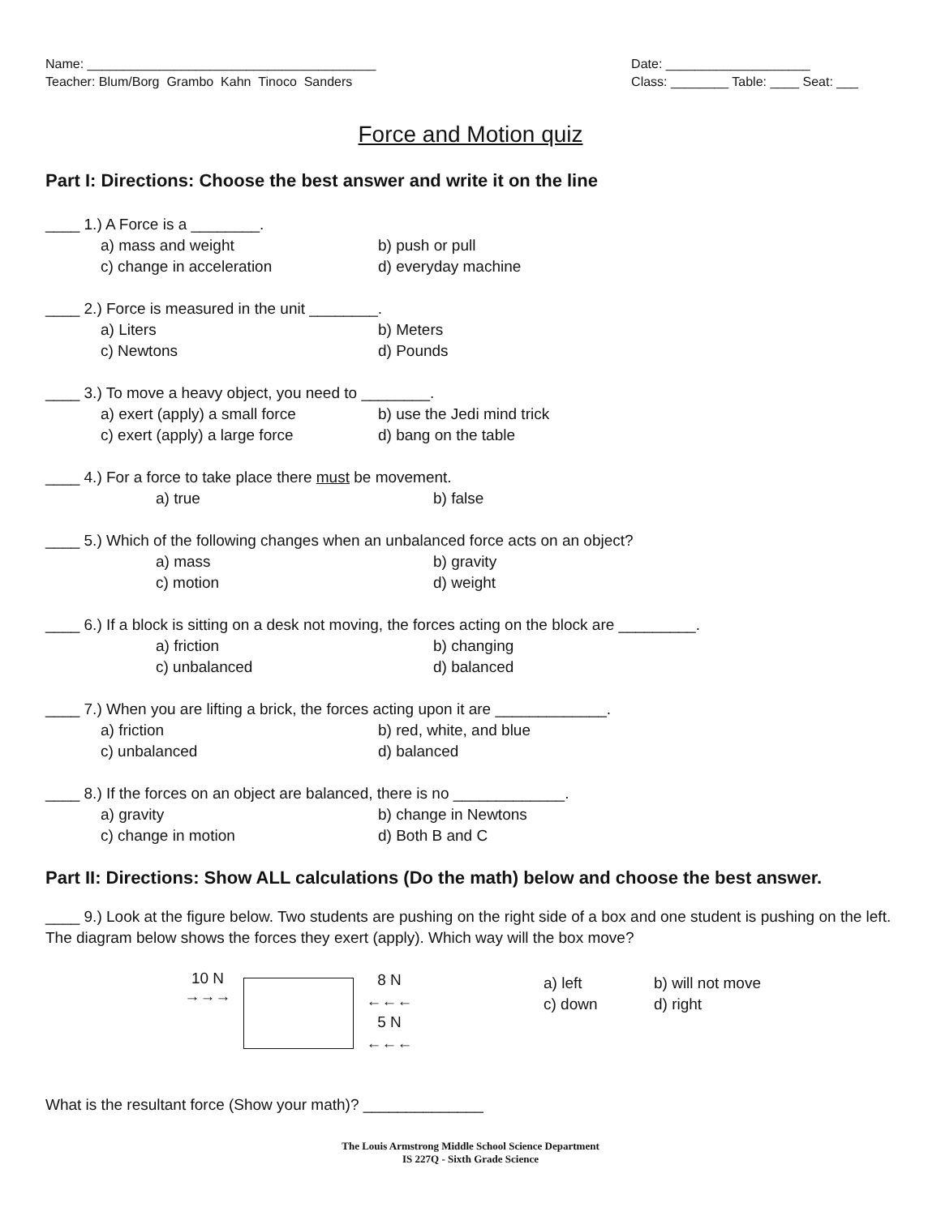Name: ________________________________________
Teacher: Blum/Borg Grambo Kahn Tinoco Sanders
Date: ____________________
Class: ________ Table: ____ Seat: ___
Force and Motion quiz
Part I: Directions: Choose the best answer and write it on the line
____ 1.) A Force is a ________.
a) mass and weight b) push or pull
c) change in acceleration d) everyday machine
____ 2.) Force is measured in the unit ________.
a) Liters b) Meters
c) Newtons d) Pounds
____ 3.) To move a heavy object, you need to ________.
a) exert (apply) a small force b) use the Jedi mind trick
c) exert (apply) a large force d) bang on the table
____ 4.) For a force to take place there must be movement.
a) true b) false
____ 5.) Which of the following changes when an unbalanced force acts on an object?
a) mass b) gravity
c) motion d) weight
____ 6.) If a block is sitting on a desk not moving, the forces acting on the block are _________.
a) friction b) changing
c) unbalanced d) balanced
____ 7.) When you are lifting a brick, the forces acting upon it are _____________.
a) friction b) red, white, and blue
c) unbalanced d) balanced
____ 8.) If the forces on an object are balanced, there is no _____________.
a) gravity b) change in Newtons
c) change in motion d) Both B and C
Part II: Directions: Show ALL calculations (Do the math) below and choose the best answer.
____ 9.) Look at the figure below. Two students are pushing on the right side of a box and one student is pushing on the left. The diagram below shows the forces they exert (apply). Which way will the box move?
10 N
→→→
8 N
←←←
5 N
←←←
a) left
c) down
b) will not move
d) right
What is the resultant force (Show your math)? ______________
The Louis Armstrong Middle School Science Department
IS 227Q - Sixth Grade Science